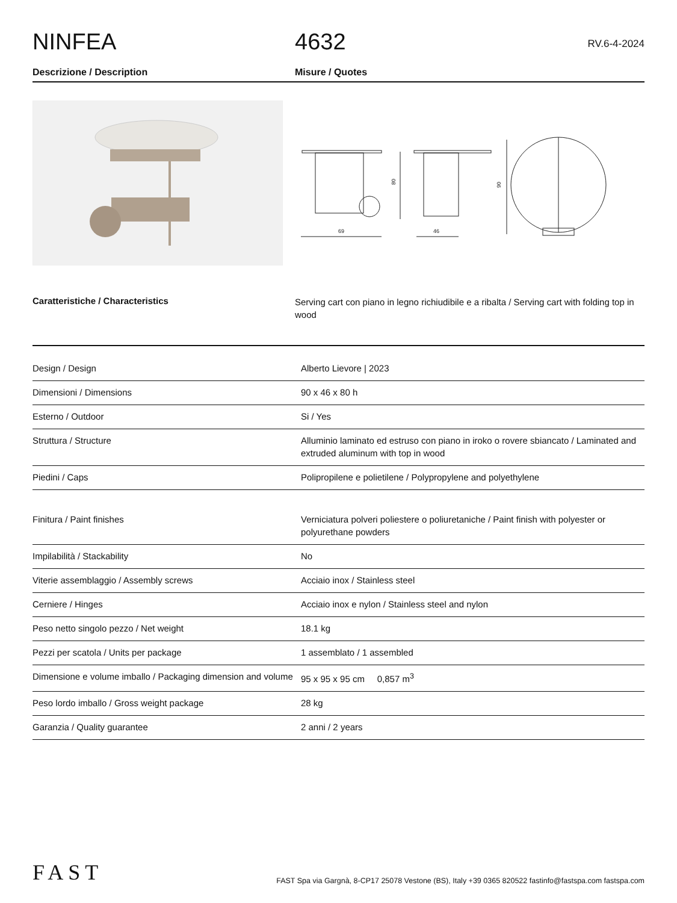NINFEA
4632
RV.6-4-2024
Descrizione / Description Misure / Quotes
69
80
46
90
Caratteristiche / Characteristics
Serving cart con piano in legno richiudibile e a ribalta / Serving cart with folding top in wood
| Design / Design | Alberto Lievore / 2023 |
| Dimensioni / Dimensions | 90 x 46 x 80 h |
| Esterno / Outdoor | Si / Yes |
| Struttura / Structure | Alluminio laminato ed estruso con piano in iroko o rovere sbiancato / Laminated and extruded aluminum with top in wood |
| Piedini / Caps | Polipropilene e polietilene / Polypropylene and polyethylene |
| Finitura / Paint finishes | Verniciatura polveri poliestere o poliuretaniche / Paint finish with polyester or polyurethane powders |
| Impilabilità / Stackability | No |
| Viterie assemblaggio / Assembly screws | Acciaio inox / Stainless steel |
| Cerniere / Hinges | Acciaio inox e nylon / Stainless steel and nylon |
| Peso netto singolo pezzo / Net weight | 18.1 kg |
| Pezzi per scatola / Units per package | 1 assemblato / 1 assembled |
| Dimensione e volume imballo / Packaging dimension and volume | 95 x 95 x 95 cm 0,857 m<sup>3</sup> |
| Peso lordo imballo / Gross weight package | 28 kg |
| Garanzia / Quality guarantee | 2 anni / 2 years |
FAST
FAST Spa via Gargnà, 8-CP17 25078 Vestone (BS), Italy +39 0365 820522 fastinfo@fastspa.com fastspa.com